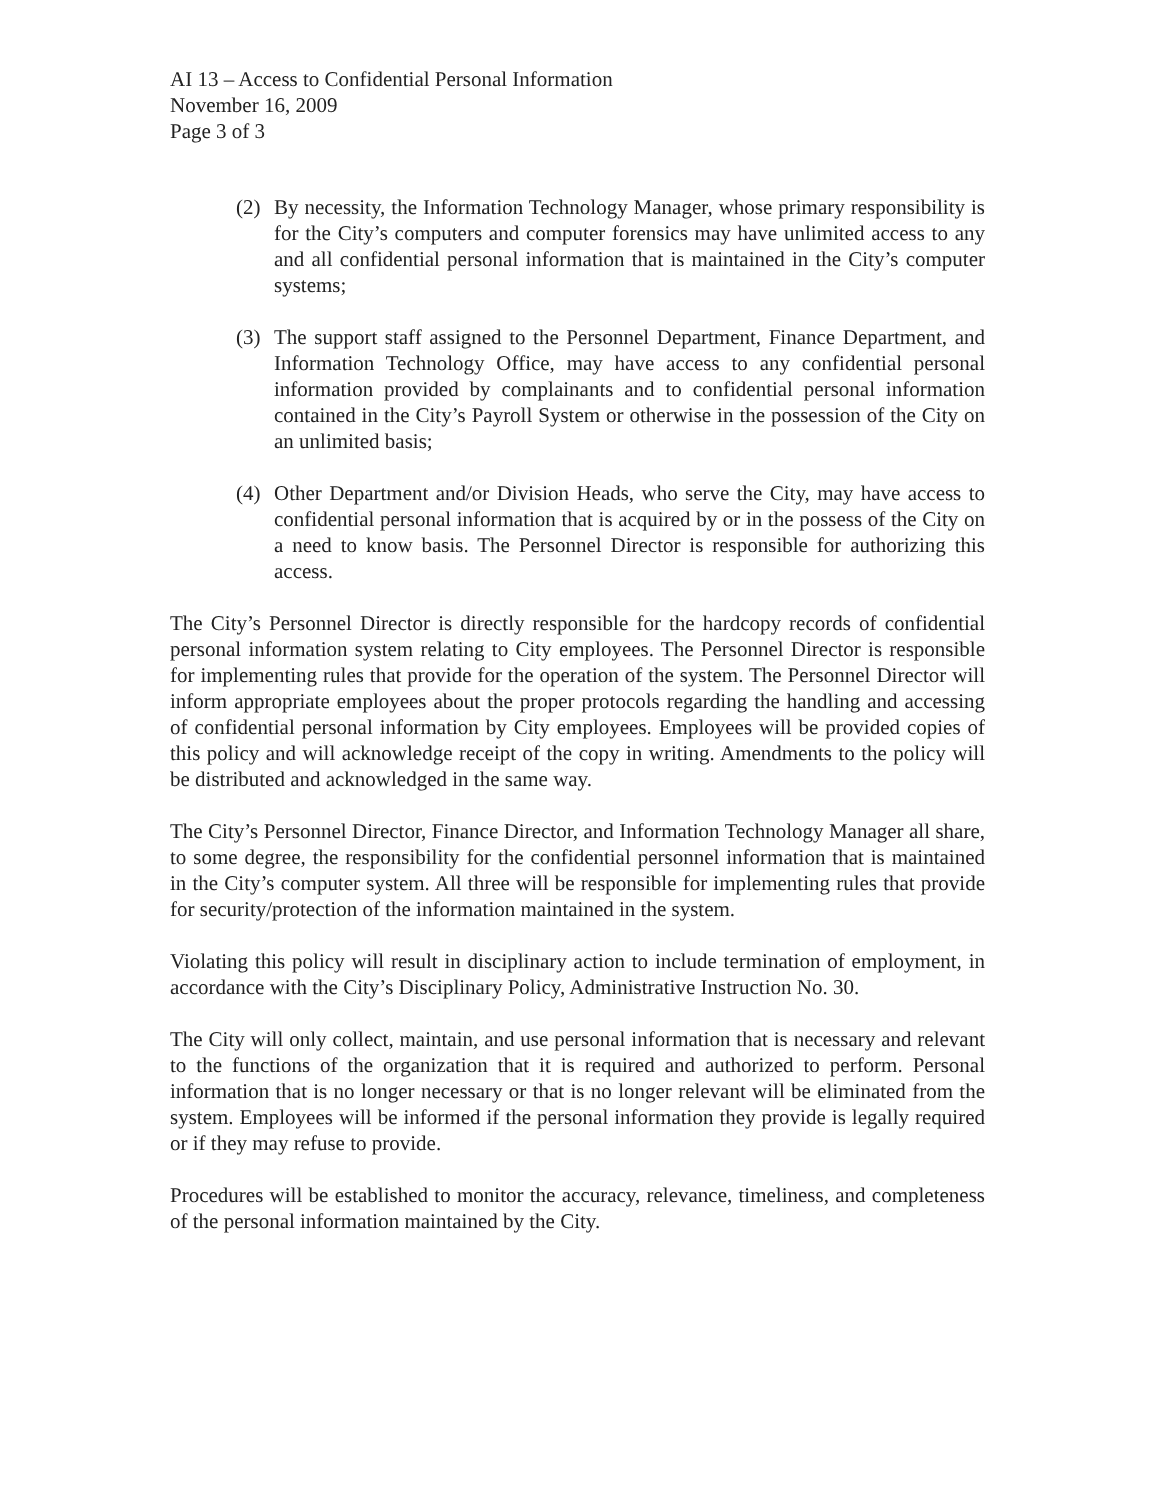AI 13 – Access to Confidential Personal Information
November 16, 2009
Page 3 of 3
(2) By necessity, the Information Technology Manager, whose primary responsibility is for the City’s computers and computer forensics may have unlimited access to any and all confidential personal information that is maintained in the City’s computer systems;
(3) The support staff assigned to the Personnel Department, Finance Department, and Information Technology Office, may have access to any confidential personal information provided by complainants and to confidential personal information contained in the City’s Payroll System or otherwise in the possession of the City on an unlimited basis;
(4) Other Department and/or Division Heads, who serve the City, may have access to confidential personal information that is acquired by or in the possess of the City on a need to know basis. The Personnel Director is responsible for authorizing this access.
The City’s Personnel Director is directly responsible for the hardcopy records of confidential personal information system relating to City employees. The Personnel Director is responsible for implementing rules that provide for the operation of the system. The Personnel Director will inform appropriate employees about the proper protocols regarding the handling and accessing of confidential personal information by City employees. Employees will be provided copies of this policy and will acknowledge receipt of the copy in writing. Amendments to the policy will be distributed and acknowledged in the same way.
The City’s Personnel Director, Finance Director, and Information Technology Manager all share, to some degree, the responsibility for the confidential personnel information that is maintained in the City’s computer system. All three will be responsible for implementing rules that provide for security/protection of the information maintained in the system.
Violating this policy will result in disciplinary action to include termination of employment, in accordance with the City’s Disciplinary Policy, Administrative Instruction No. 30.
The City will only collect, maintain, and use personal information that is necessary and relevant to the functions of the organization that it is required and authorized to perform. Personal information that is no longer necessary or that is no longer relevant will be eliminated from the system. Employees will be informed if the personal information they provide is legally required or if they may refuse to provide.
Procedures will be established to monitor the accuracy, relevance, timeliness, and completeness of the personal information maintained by the City.